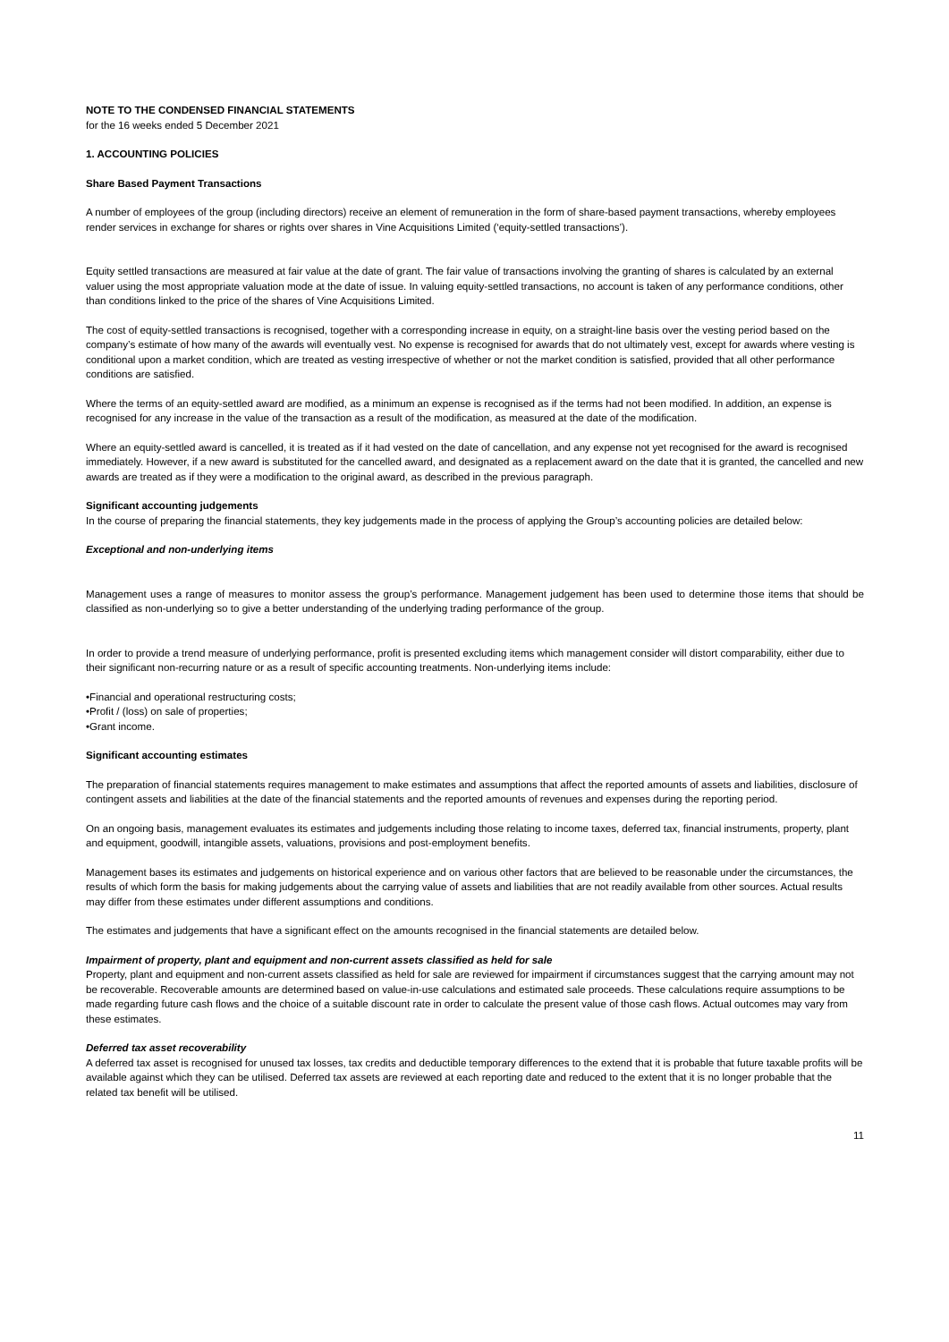NOTE TO THE CONDENSED FINANCIAL STATEMENTS
for the 16 weeks ended 5 December 2021
1. ACCOUNTING POLICIES
Share Based Payment Transactions
A number of employees of the group (including directors) receive an element of remuneration in the form of share-based payment transactions, whereby employees render services in exchange for shares or rights over shares in Vine Acquisitions Limited (‘equity-settled transactions’).
Equity settled transactions are measured at fair value at the date of grant. The fair value of transactions involving the granting of shares is calculated by an external valuer using the most appropriate valuation mode at the date of issue. In valuing equity-settled transactions, no account is taken of any performance conditions, other than conditions linked to the price of the shares of Vine Acquisitions Limited.
The cost of equity-settled transactions is recognised, together with a corresponding increase in equity, on a straight-line basis over the vesting period based on the company’s estimate of how many of the awards will eventually vest. No expense is recognised for awards that do not ultimately vest, except for awards where vesting is conditional upon a market condition, which are treated as vesting irrespective of whether or not the market condition is satisfied, provided that all other performance conditions are satisfied.
Where the terms of an equity-settled award are modified, as a minimum an expense is recognised as if the terms had not been modified. In addition, an expense is recognised for any increase in the value of the transaction as a result of the modification, as measured at the date of the modification.
Where an equity-settled award is cancelled, it is treated as if it had vested on the date of cancellation, and any expense not yet recognised for the award is recognised immediately. However, if a new award is substituted for the cancelled award, and designated as a replacement award on the date that it is granted, the cancelled and new awards are treated as if they were a modification to the original award, as described in the previous paragraph.
Significant accounting judgements
In the course of preparing the financial statements, they key judgements made in the process of applying the Group’s accounting policies are detailed below:
Exceptional and non-underlying items
Management uses a range of measures to monitor assess the group’s performance. Management judgement has been used to determine those items that should be classified as non-underlying so to give a better understanding of the underlying trading performance of the group.
In order to provide a trend measure of underlying performance, profit is presented excluding items which management consider will distort comparability, either due to their significant non-recurring nature or as a result of specific accounting treatments. Non-underlying items include:
•Financial and operational restructuring costs;
•Profit / (loss) on sale of properties;
•Grant income.
Significant accounting estimates
The preparation of financial statements requires management to make estimates and assumptions that affect the reported amounts of assets and liabilities, disclosure of contingent assets and liabilities at the date of the financial statements and the reported amounts of revenues and expenses during the reporting period.
On an ongoing basis, management evaluates its estimates and judgements including those relating to income taxes, deferred tax, financial instruments, property, plant and equipment, goodwill, intangible assets, valuations, provisions and post-employment benefits.
Management bases its estimates and judgements on historical experience and on various other factors that are believed to be reasonable under the circumstances, the results of which form the basis for making judgements about the carrying value of assets and liabilities that are not readily available from other sources. Actual results may differ from these estimates under different assumptions and conditions.
The estimates and judgements that have a significant effect on the amounts recognised in the financial statements are detailed below.
Impairment of property, plant and equipment and non-current assets classified as held for sale
Property, plant and equipment and non-current assets classified as held for sale are reviewed for impairment if circumstances suggest that the carrying amount may not be recoverable. Recoverable amounts are determined based on value-in-use calculations and estimated sale proceeds. These calculations require assumptions to be made regarding future cash flows and the choice of a suitable discount rate in order to calculate the present value of those cash flows. Actual outcomes may vary from these estimates.
Deferred tax asset recoverability
A deferred tax asset is recognised for unused tax losses, tax credits and deductible temporary differences to the extend that it is probable that future taxable profits will be available against which they can be utilised. Deferred tax assets are reviewed at each reporting date and reduced to the extent that it is no longer probable that the related tax benefit will be utilised.
11